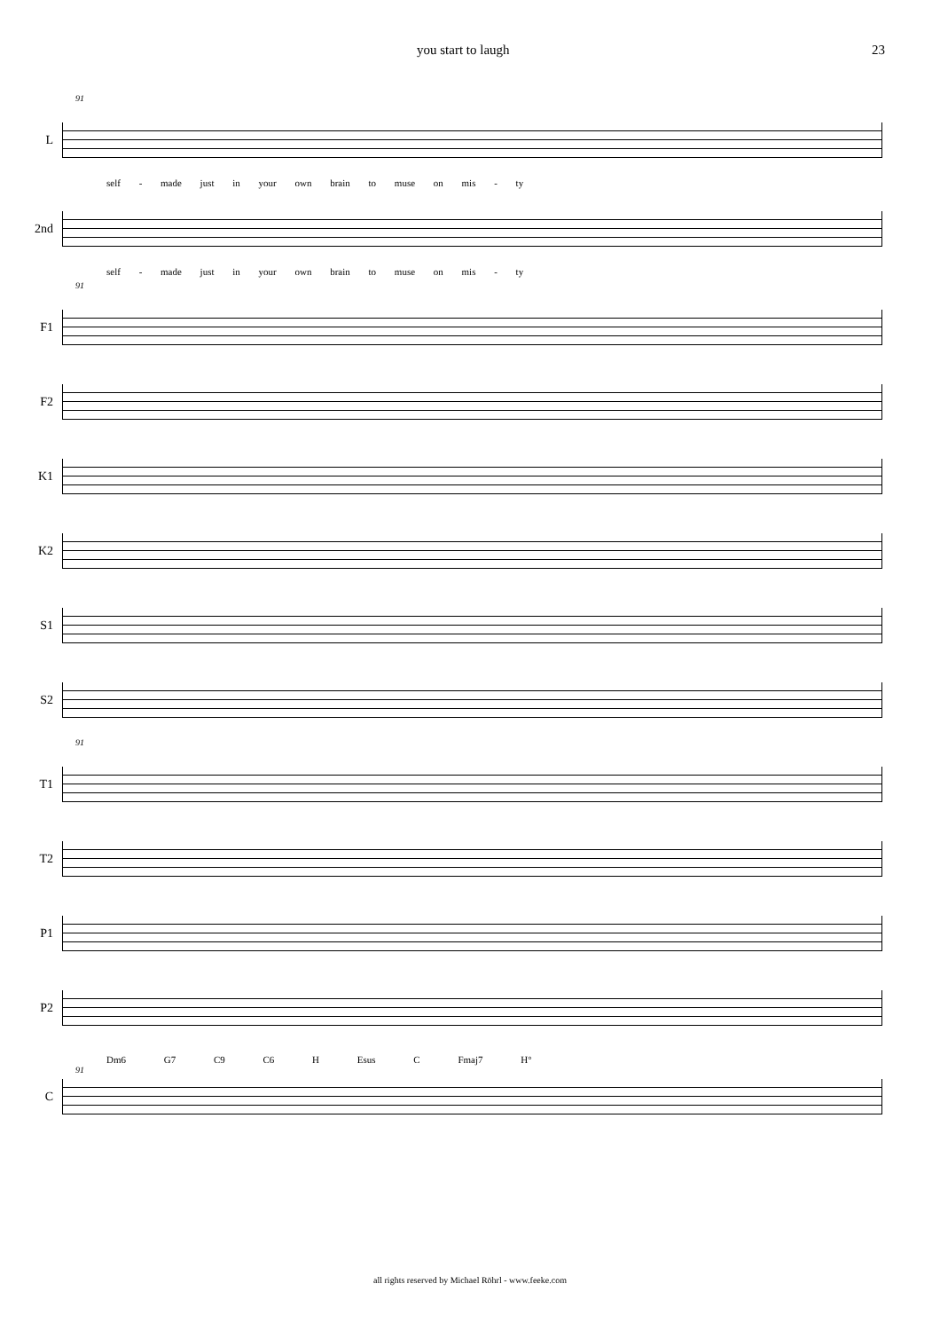you start to laugh 23
91
L
self - made just in your own brain to muse on mis - ty
2nd
self - made just in your own brain to muse on mis - ty
91
F1
F2
K1
K2
S1
S2
91
T1
T2
P1
P2
Dm6 G7 C9 C6 H Esus C Fmaj7 H°
91
C
all rights reserved by Michael Röhrl - www.feeke.com